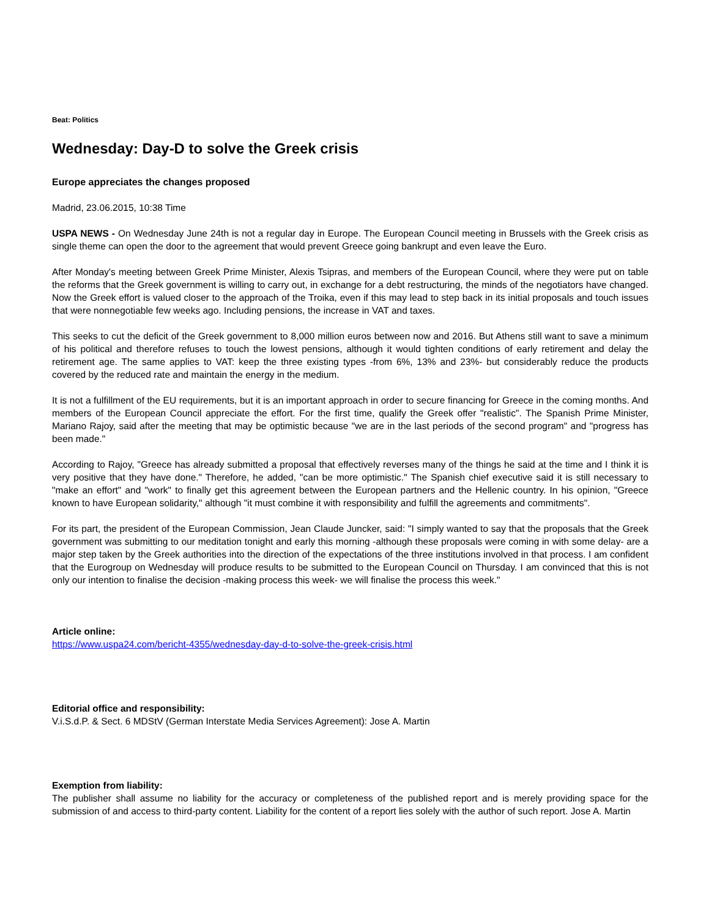Beat: Politics
Wednesday: Day-D to solve the Greek crisis
Europe appreciates the changes proposed
Madrid, 23.06.2015, 10:38 Time
USPA NEWS - On Wednesday June 24th is not a regular day in Europe. The European Council meeting in Brussels with the Greek crisis as single theme can open the door to the agreement that would prevent Greece going bankrupt and even leave the Euro.
After Monday's meeting between Greek Prime Minister, Alexis Tsipras, and members of the European Council, where they were put on table the reforms that the Greek government is willing to carry out, in exchange for a debt restructuring, the minds of the negotiators have changed. Now the Greek effort is valued closer to the approach of the Troika, even if this may lead to step back in its initial proposals and touch issues that were nonnegotiable few weeks ago. Including pensions, the increase in VAT and taxes.
This seeks to cut the deficit of the Greek government to 8,000 million euros between now and 2016. But Athens still want to save a minimum of his political and therefore refuses to touch the lowest pensions, although it would tighten conditions of early retirement and delay the retirement age. The same applies to VAT: keep the three existing types -from 6%, 13% and 23%- but considerably reduce the products covered by the reduced rate and maintain the energy in the medium.
It is not a fulfillment of the EU requirements, but it is an important approach in order to secure financing for Greece in the coming months. And members of the European Council appreciate the effort. For the first time, qualify the Greek offer "realistic". The Spanish Prime Minister, Mariano Rajoy, said after the meeting that may be optimistic because "we are in the last periods of the second program" and "progress has been made."
According to Rajoy, "Greece has already submitted a proposal that effectively reverses many of the things he said at the time and I think it is very positive that they have done." Therefore, he added, "can be more optimistic." The Spanish chief executive said it is still necessary to "make an effort" and "work" to finally get this agreement between the European partners and the Hellenic country. In his opinion, "Greece known to have European solidarity," although "it must combine it with responsibility and fulfill the agreements and commitments".
For its part, the president of the European Commission, Jean Claude Juncker, said: "I simply wanted to say that the proposals that the Greek government was submitting to our meditation tonight and early this morning -although these proposals were coming in with some delay- are a major step taken by the Greek authorities into the direction of the expectations of the three institutions involved in that process. I am confident that the Eurogroup on Wednesday will produce results to be submitted to the European Council on Thursday. I am convinced that this is not only our intention to finalise the decision -making process this week- we will finalise the process this week."
Article online:
https://www.uspa24.com/bericht-4355/wednesday-day-d-to-solve-the-greek-crisis.html
Editorial office and responsibility:
V.i.S.d.P. & Sect. 6 MDStV (German Interstate Media Services Agreement): Jose A. Martin
Exemption from liability:
The publisher shall assume no liability for the accuracy or completeness of the published report and is merely providing space for the submission of and access to third-party content. Liability for the content of a report lies solely with the author of such report. Jose A. Martin